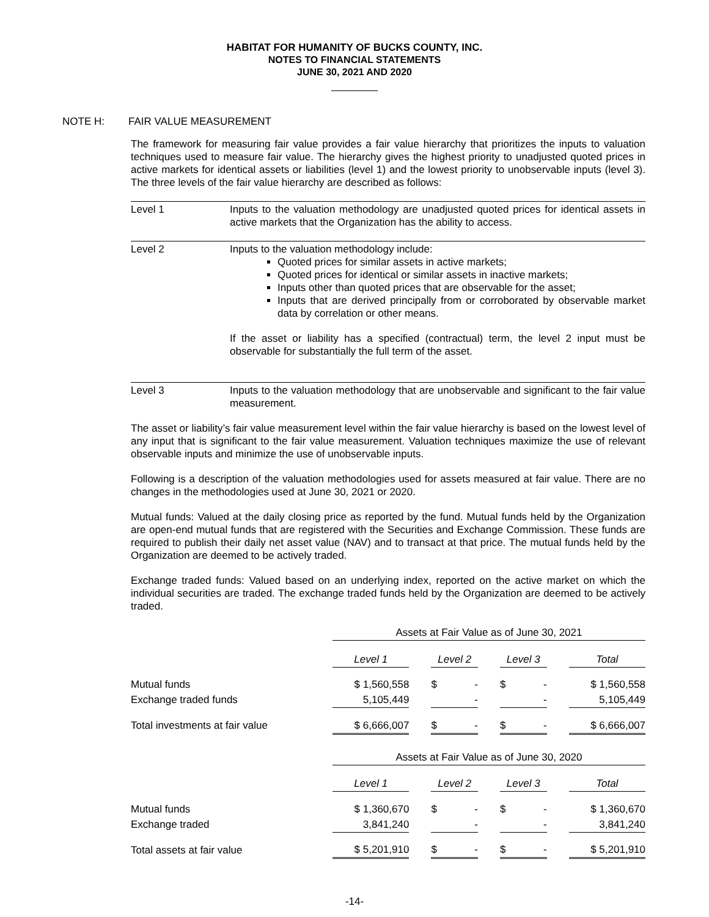HABITAT FOR HUMANITY OF BUCKS COUNTY, INC.
NOTES TO FINANCIAL STATEMENTS
JUNE 30, 2021 AND 2020
NOTE H: FAIR VALUE MEASUREMENT
The framework for measuring fair value provides a fair value hierarchy that prioritizes the inputs to valuation techniques used to measure fair value. The hierarchy gives the highest priority to unadjusted quoted prices in active markets for identical assets or liabilities (level 1) and the lowest priority to unobservable inputs (level 3). The three levels of the fair value hierarchy are described as follows:
Level 1 Inputs to the valuation methodology are unadjusted quoted prices for identical assets in active markets that the Organization has the ability to access.
Level 2 Inputs to the valuation methodology include:
Quoted prices for similar assets in active markets;
Quoted prices for identical or similar assets in inactive markets;
Inputs other than quoted prices that are observable for the asset;
Inputs that are derived principally from or corroborated by observable market data by correlation or other means.
If the asset or liability has a specified (contractual) term, the level 2 input must be observable for substantially the full term of the asset.
Level 3 Inputs to the valuation methodology that are unobservable and significant to the fair value measurement.
The asset or liability’s fair value measurement level within the fair value hierarchy is based on the lowest level of any input that is significant to the fair value measurement. Valuation techniques maximize the use of relevant observable inputs and minimize the use of unobservable inputs.
Following is a description of the valuation methodologies used for assets measured at fair value. There are no changes in the methodologies used at June 30, 2021 or 2020.
Mutual funds: Valued at the daily closing price as reported by the fund. Mutual funds held by the Organization are open-end mutual funds that are registered with the Securities and Exchange Commission. These funds are required to publish their daily net asset value (NAV) and to transact at that price. The mutual funds held by the Organization are deemed to be actively traded.
Exchange traded funds: Valued based on an underlying index, reported on the active market on which the individual securities are traded. The exchange traded funds held by the Organization are deemed to be actively traded.
| | Assets at Fair Value as of June 30, 2021 | | | | | | |
| | Level 1 | | Level 2 | | Level 3 | | Total |
| Mutual funds | $ 1,560,558 | | $ - | | $ - | | $ 1,560,558 |
| Exchange traded funds | 5,105,449 | | - | | - | | 5,105,449 |
| Total investments at fair value | $ 6,666,007 | | $ - | | $ - | | $ 6,666,007 |
| | Assets at Fair Value as of June 30, 2020 | | | | | | |
| | Level 1 | | Level 2 | | Level 3 | | Total |
| Mutual funds | $ 1,360,670 | | $ - | | $ - | | $ 1,360,670 |
| Exchange traded | 3,841,240 | | - | | - | | 3,841,240 |
| Total assets at fair value | $ 5,201,910 | | $ - | | $ - | | $ 5,201,910 |
-14-